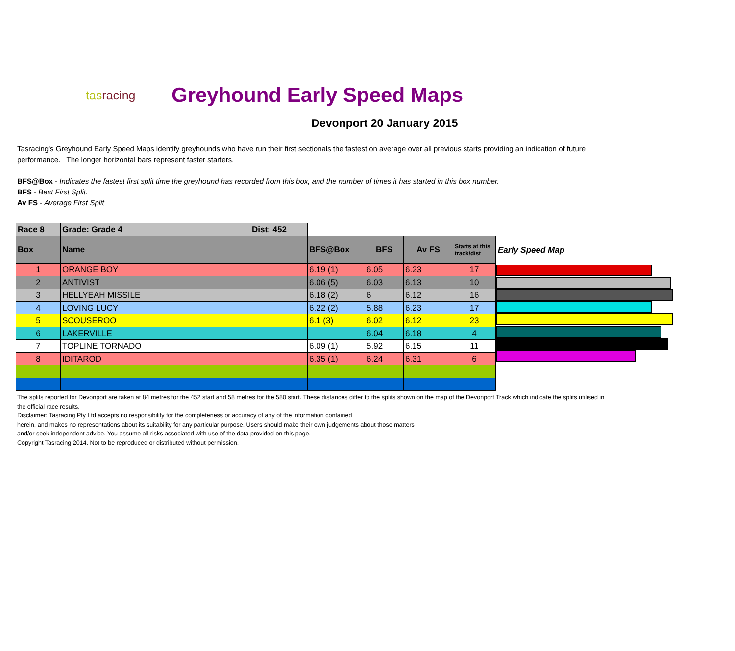tasracing
Greyhound Early Speed Maps
Devonport 20 January 2015
Tasracing's Greyhound Early Speed Maps identify greyhounds who have run their first sectionals the fastest on average over all previous starts providing an indication of future performance. The longer horizontal bars represent faster starters.
BFS@Box - Indicates the fastest first split time the greyhound has recorded from this box, and the number of times it has started in this box number.
BFS - Best First Split.
Av FS - Average First Split
| Race 8 | Grade: Grade 4 | Dist: 452 | | | | |
| --- | --- | --- | --- | --- | --- | --- |
| Box | Name | | BFS@Box | BFS | Av FS | Starts at this track/dist |
| 1 | ORANGE BOY | | 6.19 (1) | 6.05 | 6.23 | 17 |
| 2 | ANTIVIST | | 6.06 (5) | 6.03 | 6.13 | 10 |
| 3 | HELLYEAH MISSILE | | 6.18 (2) | 6 | 6.12 | 16 |
| 4 | LOVING LUCY | | 6.22 (2) | 5.88 | 6.23 | 17 |
| 5 | SCOUSEROO | | 6.1 (3) | 6.02 | 6.12 | 23 |
| 6 | LAKERVILLE | | | 6.04 | 6.18 | 4 |
| 7 | TOPLINE TORNADO | | 6.09 (1) | 5.92 | 6.15 | 11 |
| 8 | IDITAROD | | 6.35 (1) | 6.24 | 6.31 | 6 |
Early Speed Map
The splits reported for Devonport are taken at 84 metres for the 452 start and 58 metres for the 580 start. These distances differ to the splits shown on the map of the Devonport Track which indicate the splits utilised in the official race results.
Disclaimer: Tasracing Pty Ltd accepts no responsibility for the completeness or accuracy of any of the information contained
herein, and makes no representations about its suitability for any particular purpose. Users should make their own judgements about those matters
and/or seek independent advice. You assume all risks associated with use of the data provided on this page.
Copyright Tasracing 2014. Not to be reproduced or distributed without permission.